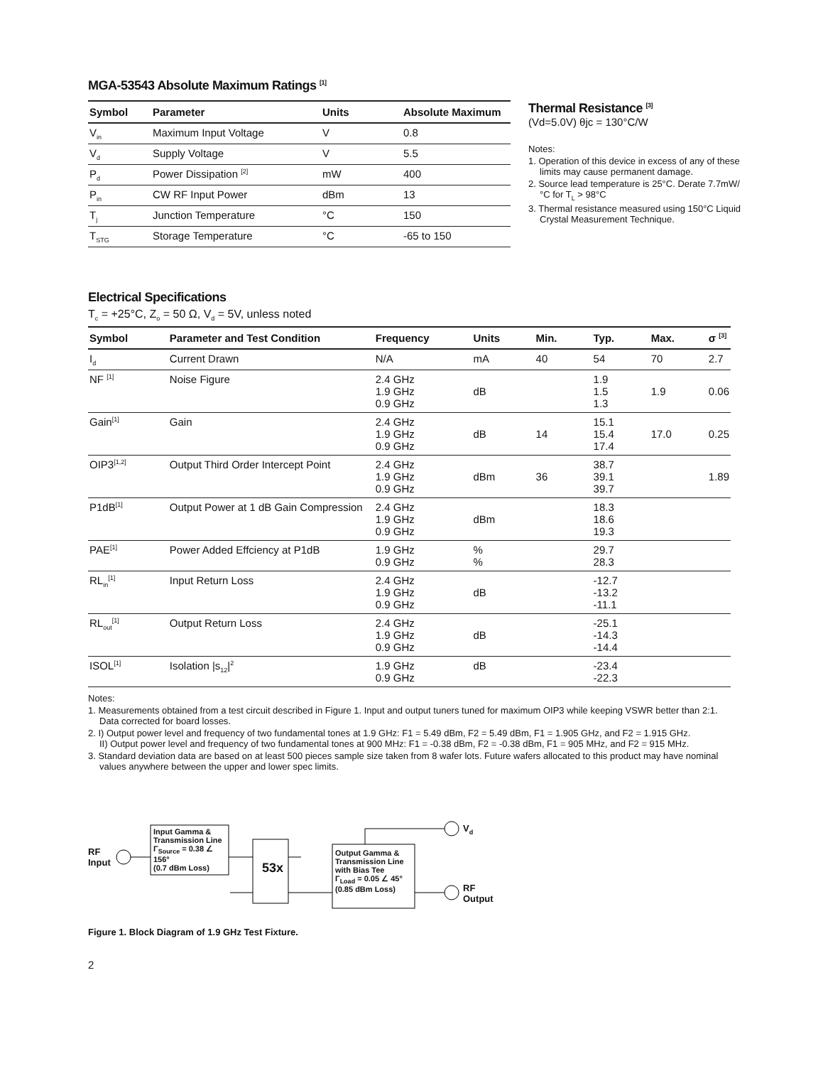MGA-53543 Absolute Maximum Ratings <sup>[1]</sup>
| Symbol | Parameter | Units | Absolute Maximum |
| --- | --- | --- | --- |
| V<sub>in</sub> | Maximum Input Voltage | V | 0.8 |
| V<sub>d</sub> | Supply Voltage | V | 5.5 |
| P<sub>d</sub> | Power Dissipation <sup>[2]</sup> | mW | 400 |
| P<sub>in</sub> | CW RF Input Power | dBm | 13 |
| T<sub>j</sub> | Junction Temperature | °C | 150 |
| T<sub>STG</sub> | Storage Temperature | °C | -65 to 150 |
Thermal Resistance <sup>[3]</sup>
(Vd=5.0V) θjc = 130°C/W
Notes:
1. Operation of this device in excess of any of these limits may cause permanent damage.
2. Source lead temperature is 25°C. Derate 7.7mW/°C for T<sub>L</sub> > 98°C
3. Thermal resistance measured using 150°C Liquid Crystal Measurement Technique.
Electrical Specifications
T<sub>c</sub> = +25°C, Z<sub>o</sub> = 50 Ω, V<sub>d</sub> = 5V, unless noted
| Symbol | Parameter and Test Condition | Frequency | Units | Min. | Typ. | Max. | σ <sup>[3]</sup> |
| --- | --- | --- | --- | --- | --- | --- | --- |
| I<sub>d</sub> | Current Drawn | N/A | mA | 40 | 54 | 70 | 2.7 |
| NF <sup>[1]</sup> | Noise Figure | 2.4 GHz 1.9 GHz 0.9 GHz | dB | | 1.9 1.5 1.3 | 1.9 | 0.06 |
| Gain<sup>[1]</sup> | Gain | 2.4 GHz 1.9 GHz 0.9 GHz | dB | 14 | 15.1 15.4 17.4 | 17.0 | 0.25 |
| OIP3<sup>[1,2]</sup> | Output Third Order Intercept Point | 2.4 GHz 1.9 GHz 0.9 GHz | dBm | 36 | 38.7 39.1 39.7 | | 1.89 |
| P1dB<sup>[1]</sup> | Output Power at 1 dB Gain Compression | 2.4 GHz 1.9 GHz 0.9 GHz | dBm | | 18.3 18.6 19.3 | | |
| PAE<sup>[1]</sup> | Power Added Effciency at P1dB | 1.9 GHz 0.9 GHz | % % | | 29.7 28.3 | | |
| RL<sub>in</sub><sup>[1]</sup> | Input Return Loss | 2.4 GHz 1.9 GHz 0.9 GHz | dB | | -12.7 -13.2 -11.1 | | |
| RL<sub>out</sub><sup>[1]</sup> | Output Return Loss | 2.4 GHz 1.9 GHz 0.9 GHz | dB | | -25.1 -14.3 -14.4 | | |
| ISOL<sup>[1]</sup> | Isolation /s<sub>12</sub>/<sup>2</sup> | 1.9 GHz 0.9 GHz | dB | | -23.4 -22.3 | | |
Notes:
1. Measurements obtained from a test circuit described in Figure 1. Input and output tuners tuned for maximum OIP3 while keeping VSWR better than 2:1. Data corrected for board losses.
2. I) Output power level and frequency of two fundamental tones at 1.9 GHz: F1 = 5.49 dBm, F2 = 5.49 dBm, F1 = 1.905 GHz, and F2 = 1.915 GHz.
II) Output power level and frequency of two fundamental tones at 900 MHz: F1 = -0.38 dBm, F2 = -0.38 dBm, F1 = 905 MHz, and F2 = 915 MHz.
3. Standard deviation data are based on at least 500 pieces sample size taken from 8 wafer lots. Future wafers allocated to this product may have nominal values anywhere between the upper and lower spec limits.
RF
Input
Input Gamma & Transmission Line
Γ<sub>Source</sub> = 0.38 ∠ 156°
(0.7 dBm Loss)
53x
Output Gamma & Transmission Line with Bias Tee
Γ<sub>Load</sub> = 0.05 ∠ 45°
(0.85 dBm Loss)
V<sub>d</sub>
RF
Output
Figure 1. Block Diagram of 1.9 GHz Test Fixture.
2